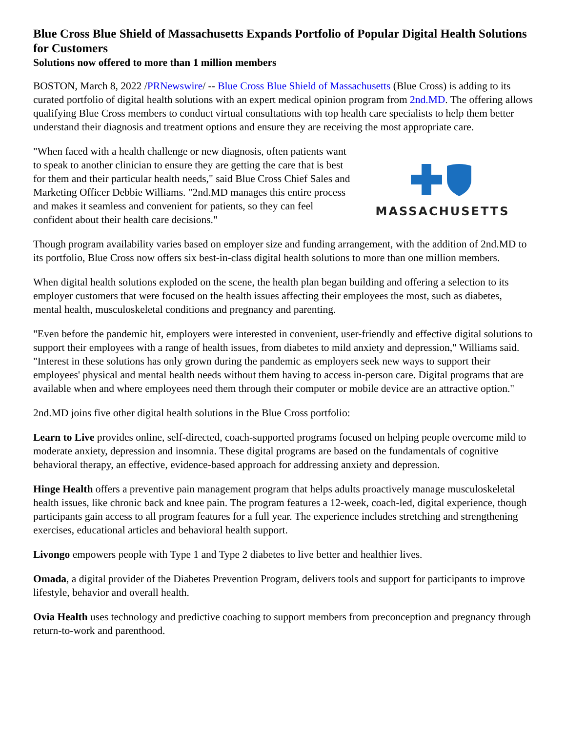Blue Cross Blue Shield of Massachusetts Expands Portfolio of Popular Digital Health Solutions for Customers
Solutions now offered to more than 1 million members
BOSTON, March 8, 2022 /PRNewswire/ -- Blue Cross Blue Shield of Massachusetts (Blue Cross) is adding to its curated portfolio of digital health solutions with an expert medical opinion program from 2nd.MD. The offering allows qualifying Blue Cross members to conduct virtual consultations with top health care specialists to help them better understand their diagnosis and treatment options and ensure they are receiving the most appropriate care.
MASSACHUSETTS
"When faced with a health challenge or new diagnosis, often patients want to speak to another clinician to ensure they are getting the care that is best for them and their particular health needs," said Blue Cross Chief Sales and Marketing Officer Debbie Williams. "2nd.MD manages this entire process and makes it seamless and convenient for patients, so they can feel confident about their health care decisions."
Though program availability varies based on employer size and funding arrangement, with the addition of 2nd.MD to its portfolio, Blue Cross now offers six best-in-class digital health solutions to more than one million members.
When digital health solutions exploded on the scene, the health plan began building and offering a selection to its employer customers that were focused on the health issues affecting their employees the most, such as diabetes, mental health, musculoskeletal conditions and pregnancy and parenting.
"Even before the pandemic hit, employers were interested in convenient, user-friendly and effective digital solutions to support their employees with a range of health issues, from diabetes to mild anxiety and depression," Williams said. "Interest in these solutions has only grown during the pandemic as employers seek new ways to support their employees' physical and mental health needs without them having to access in-person care. Digital programs that are available when and where employees need them through their computer or mobile device are an attractive option."
2nd.MD joins five other digital health solutions in the Blue Cross portfolio:
Learn to Live provides online, self-directed, coach-supported programs focused on helping people overcome mild to moderate anxiety, depression and insomnia. These digital programs are based on the fundamentals of cognitive behavioral therapy, an effective, evidence-based approach for addressing anxiety and depression.
Hinge Health offers a preventive pain management program that helps adults proactively manage musculoskeletal health issues, like chronic back and knee pain. The program features a 12-week, coach-led, digital experience, though participants gain access to all program features for a full year. The experience includes stretching and strengthening exercises, educational articles and behavioral health support.
Livongo empowers people with Type 1 and Type 2 diabetes to live better and healthier lives.
Omada, a digital provider of the Diabetes Prevention Program, delivers tools and support for participants to improve lifestyle, behavior and overall health.
Ovia Health uses technology and predictive coaching to support members from preconception and pregnancy through return-to-work and parenthood.